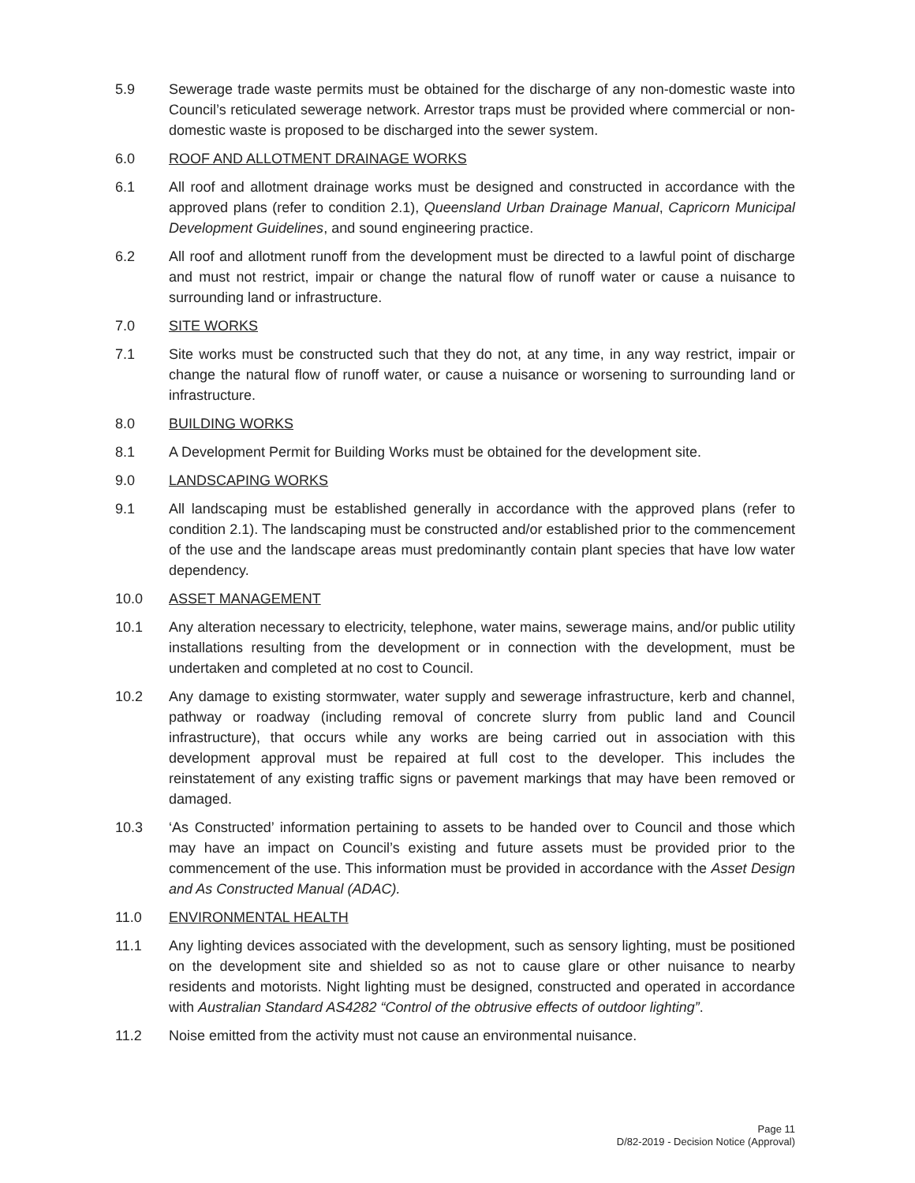5.9 Sewerage trade waste permits must be obtained for the discharge of any non-domestic waste into Council’s reticulated sewerage network. Arrestor traps must be provided where commercial or non-domestic waste is proposed to be discharged into the sewer system.
6.0 ROOF AND ALLOTMENT DRAINAGE WORKS
6.1 All roof and allotment drainage works must be designed and constructed in accordance with the approved plans (refer to condition 2.1), Queensland Urban Drainage Manual, Capricorn Municipal Development Guidelines, and sound engineering practice.
6.2 All roof and allotment runoff from the development must be directed to a lawful point of discharge and must not restrict, impair or change the natural flow of runoff water or cause a nuisance to surrounding land or infrastructure.
7.0 SITE WORKS
7.1 Site works must be constructed such that they do not, at any time, in any way restrict, impair or change the natural flow of runoff water, or cause a nuisance or worsening to surrounding land or infrastructure.
8.0 BUILDING WORKS
8.1 A Development Permit for Building Works must be obtained for the development site.
9.0 LANDSCAPING WORKS
9.1 All landscaping must be established generally in accordance with the approved plans (refer to condition 2.1). The landscaping must be constructed and/or established prior to the commencement of the use and the landscape areas must predominantly contain plant species that have low water dependency.
10.0 ASSET MANAGEMENT
10.1 Any alteration necessary to electricity, telephone, water mains, sewerage mains, and/or public utility installations resulting from the development or in connection with the development, must be undertaken and completed at no cost to Council.
10.2 Any damage to existing stormwater, water supply and sewerage infrastructure, kerb and channel, pathway or roadway (including removal of concrete slurry from public land and Council infrastructure), that occurs while any works are being carried out in association with this development approval must be repaired at full cost to the developer. This includes the reinstatement of any existing traffic signs or pavement markings that may have been removed or damaged.
10.3 ‘As Constructed’ information pertaining to assets to be handed over to Council and those which may have an impact on Council’s existing and future assets must be provided prior to the commencement of the use. This information must be provided in accordance with the Asset Design and As Constructed Manual (ADAC).
11.0 ENVIRONMENTAL HEALTH
11.1 Any lighting devices associated with the development, such as sensory lighting, must be positioned on the development site and shielded so as not to cause glare or other nuisance to nearby residents and motorists. Night lighting must be designed, constructed and operated in accordance with Australian Standard AS4282 “Control of the obtrusive effects of outdoor lighting”.
11.2 Noise emitted from the activity must not cause an environmental nuisance.
Page 11
D/82-2019 - Decision Notice (Approval)